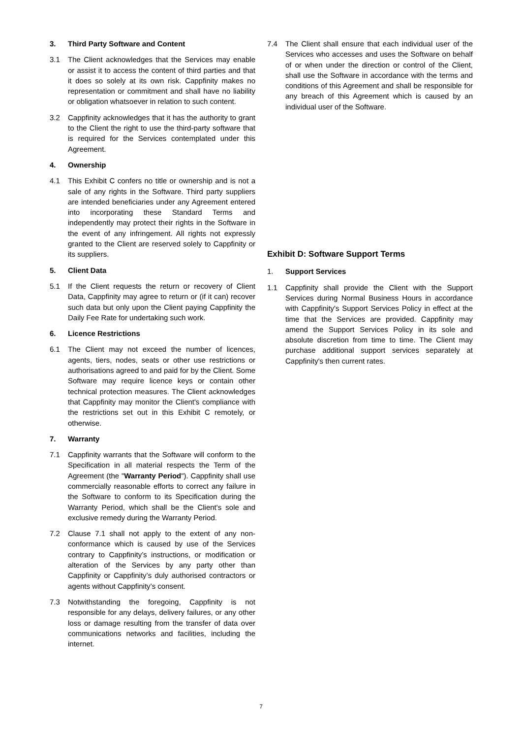3. Third Party Software and Content
3.1 The Client acknowledges that the Services may enable or assist it to access the content of third parties and that it does so solely at its own risk. Cappfinity makes no representation or commitment and shall have no liability or obligation whatsoever in relation to such content.
3.2 Cappfinity acknowledges that it has the authority to grant to the Client the right to use the third-party software that is required for the Services contemplated under this Agreement.
4. Ownership
4.1 This Exhibit C confers no title or ownership and is not a sale of any rights in the Software. Third party suppliers are intended beneficiaries under any Agreement entered into incorporating these Standard Terms and independently may protect their rights in the Software in the event of any infringement. All rights not expressly granted to the Client are reserved solely to Cappfinity or its suppliers.
5. Client Data
5.1 If the Client requests the return or recovery of Client Data, Cappfinity may agree to return or (if it can) recover such data but only upon the Client paying Cappfinity the Daily Fee Rate for undertaking such work.
6. Licence Restrictions
6.1 The Client may not exceed the number of licences, agents, tiers, nodes, seats or other use restrictions or authorisations agreed to and paid for by the Client. Some Software may require licence keys or contain other technical protection measures. The Client acknowledges that Cappfinity may monitor the Client's compliance with the restrictions set out in this Exhibit C remotely, or otherwise.
7. Warranty
7.1 Cappfinity warrants that the Software will conform to the Specification in all material respects the Term of the Agreement (the "Warranty Period"). Cappfinity shall use commercially reasonable efforts to correct any failure in the Software to conform to its Specification during the Warranty Period, which shall be the Client's sole and exclusive remedy during the Warranty Period.
7.2 Clause 7.1 shall not apply to the extent of any non-conformance which is caused by use of the Services contrary to Cappfinity’s instructions, or modification or alteration of the Services by any party other than Cappfinity or Cappfinity’s duly authorised contractors or agents without Cappfinity’s consent.
7.3 Notwithstanding the foregoing, Cappfinity is not responsible for any delays, delivery failures, or any other loss or damage resulting from the transfer of data over communications networks and facilities, including the internet.
7.4 The Client shall ensure that each individual user of the Services who accesses and uses the Software on behalf of or when under the direction or control of the Client, shall use the Software in accordance with the terms and conditions of this Agreement and shall be responsible for any breach of this Agreement which is caused by an individual user of the Software.
Exhibit D: Software Support Terms
1. Support Services
1.1 Cappfinity shall provide the Client with the Support Services during Normal Business Hours in accordance with Cappfinity's Support Services Policy in effect at the time that the Services are provided. Cappfinity may amend the Support Services Policy in its sole and absolute discretion from time to time. The Client may purchase additional support services separately at Cappfinity's then current rates.
7